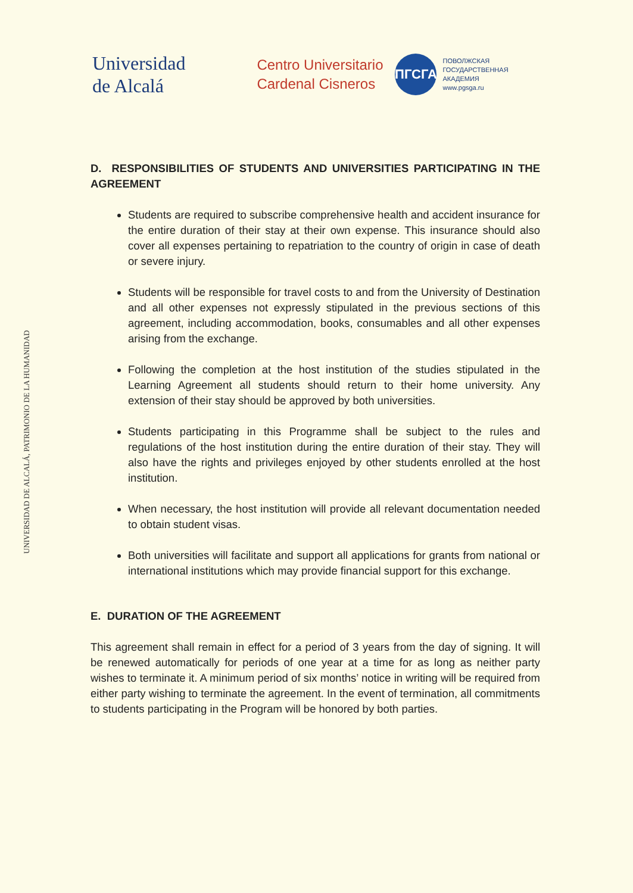Universidad
de Alcalá
Centro Universitario
Cardenal Cisneros
ПГСГА
ПОВОЛЖСКАЯ
ГОСУДАРСТВЕННАЯ
АКАДЕМИЯ
www.pgsga.ru
UNIVERSIDAD DE ALCALÁ, PATRIMONIO DE LA HUMANIDAD
D. RESPONSIBILITIES OF STUDENTS AND UNIVERSITIES PARTICIPATING IN THE AGREEMENT
Students are required to subscribe comprehensive health and accident insurance for the entire duration of their stay at their own expense. This insurance should also cover all expenses pertaining to repatriation to the country of origin in case of death or severe injury.
Students will be responsible for travel costs to and from the University of Destination and all other expenses not expressly stipulated in the previous sections of this agreement, including accommodation, books, consumables and all other expenses arising from the exchange.
Following the completion at the host institution of the studies stipulated in the Learning Agreement all students should return to their home university. Any extension of their stay should be approved by both universities.
Students participating in this Programme shall be subject to the rules and regulations of the host institution during the entire duration of their stay. They will also have the rights and privileges enjoyed by other students enrolled at the host institution.
When necessary, the host institution will provide all relevant documentation needed to obtain student visas.
Both universities will facilitate and support all applications for grants from national or international institutions which may provide financial support for this exchange.
E. DURATION OF THE AGREEMENT
This agreement shall remain in effect for a period of 3 years from the day of signing. It will be renewed automatically for periods of one year at a time for as long as neither party wishes to terminate it. A minimum period of six months’ notice in writing will be required from either party wishing to terminate the agreement. In the event of termination, all commitments to students participating in the Program will be honored by both parties.